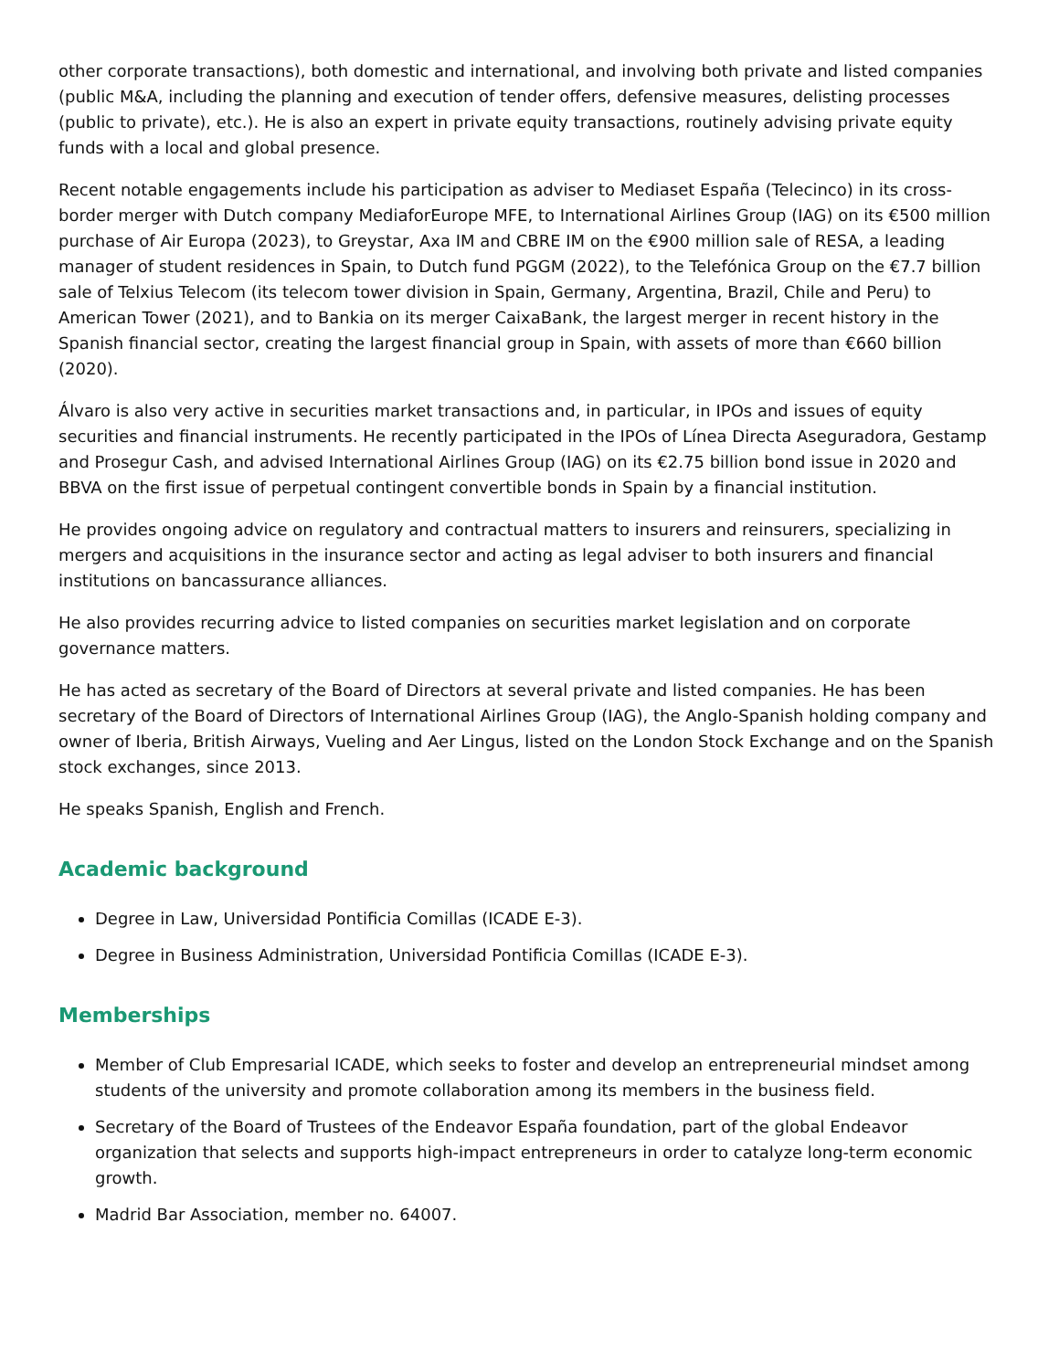other corporate transactions), both domestic and international, and involving both private and listed companies (public M&A, including the planning and execution of tender offers, defensive measures, delisting processes (public to private), etc.). He is also an expert in private equity transactions, routinely advising private equity funds with a local and global presence.
Recent notable engagements include his participation as adviser to Mediaset España (Telecinco) in its cross-border merger with Dutch company MediaforEurope MFE, to International Airlines Group (IAG) on its €500 million purchase of Air Europa (2023), to Greystar, Axa IM and CBRE IM on the €900 million sale of RESA, a leading manager of student residences in Spain, to Dutch fund PGGM (2022), to the Telefónica Group on the €7.7 billion sale of Telxius Telecom (its telecom tower division in Spain, Germany, Argentina, Brazil, Chile and Peru) to American Tower (2021), and to Bankia on its merger CaixaBank, the largest merger in recent history in the Spanish financial sector, creating the largest financial group in Spain, with assets of more than €660 billion (2020).
Álvaro is also very active in securities market transactions and, in particular, in IPOs and issues of equity securities and financial instruments. He recently participated in the IPOs of Línea Directa Aseguradora, Gestamp and Prosegur Cash, and advised International Airlines Group (IAG) on its €2.75 billion bond issue in 2020 and BBVA on the first issue of perpetual contingent convertible bonds in Spain by a financial institution.
He provides ongoing advice on regulatory and contractual matters to insurers and reinsurers, specializing in mergers and acquisitions in the insurance sector and acting as legal adviser to both insurers and financial institutions on bancassurance alliances.
He also provides recurring advice to listed companies on securities market legislation and on corporate governance matters.
He has acted as secretary of the Board of Directors at several private and listed companies. He has been secretary of the Board of Directors of International Airlines Group (IAG), the Anglo-Spanish holding company and owner of Iberia, British Airways, Vueling and Aer Lingus, listed on the London Stock Exchange and on the Spanish stock exchanges, since 2013.
He speaks Spanish, English and French.
Academic background
Degree in Law, Universidad Pontificia Comillas (ICADE E-3).
Degree in Business Administration, Universidad Pontificia Comillas (ICADE E-3).
Memberships
Member of Club Empresarial ICADE, which seeks to foster and develop an entrepreneurial mindset among students of the university and promote collaboration among its members in the business field.
Secretary of the Board of Trustees of the Endeavor España foundation, part of the global Endeavor organization that selects and supports high-impact entrepreneurs in order to catalyze long-term economic growth.
Madrid Bar Association, member no. 64007.